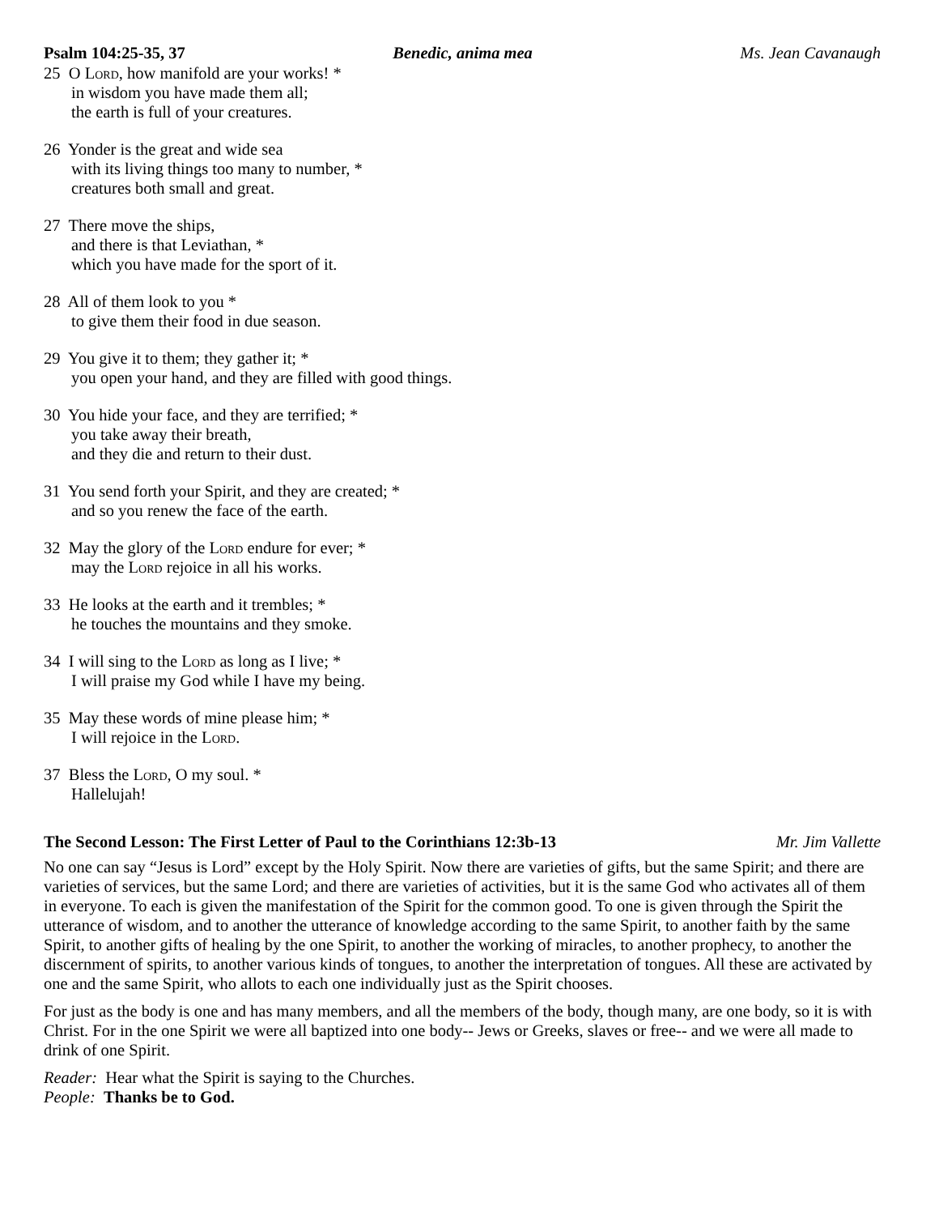Psalm 104:25-35, 37 Benedic, anima mea Ms. Jean Cavanaugh
25 O Lord, how manifold are your works! *
in wisdom you have made them all;
the earth is full of your creatures.
26 Yonder is the great and wide sea
with its living things too many to number, *
creatures both small and great.
27 There move the ships,
and there is that Leviathan, *
which you have made for the sport of it.
28 All of them look to you *
to give them their food in due season.
29 You give it to them; they gather it; *
you open your hand, and they are filled with good things.
30 You hide your face, and they are terrified; *
you take away their breath,
and they die and return to their dust.
31 You send forth your Spirit, and they are created; *
and so you renew the face of the earth.
32 May the glory of the Lord endure for ever; *
may the Lord rejoice in all his works.
33 He looks at the earth and it trembles; *
he touches the mountains and they smoke.
34 I will sing to the Lord as long as I live; *
I will praise my God while I have my being.
35 May these words of mine please him; *
I will rejoice in the Lord.
37 Bless the Lord, O my soul. *
Hallelujah!
The Second Lesson: The First Letter of Paul to the Corinthians 12:3b-13 Mr. Jim Vallette
No one can say “Jesus is Lord” except by the Holy Spirit. Now there are varieties of gifts, but the same Spirit; and there are varieties of services, but the same Lord; and there are varieties of activities, but it is the same God who activates all of them in everyone. To each is given the manifestation of the Spirit for the common good. To one is given through the Spirit the utterance of wisdom, and to another the utterance of knowledge according to the same Spirit, to another faith by the same Spirit, to another gifts of healing by the one Spirit, to another the working of miracles, to another prophecy, to another the discernment of spirits, to another various kinds of tongues, to another the interpretation of tongues. All these are activated by one and the same Spirit, who allots to each one individually just as the Spirit chooses.
For just as the body is one and has many members, and all the members of the body, though many, are one body, so it is with Christ. For in the one Spirit we were all baptized into one body-- Jews or Greeks, slaves or free-- and we were all made to drink of one Spirit.
Reader: Hear what the Spirit is saying to the Churches.
People: Thanks be to God.